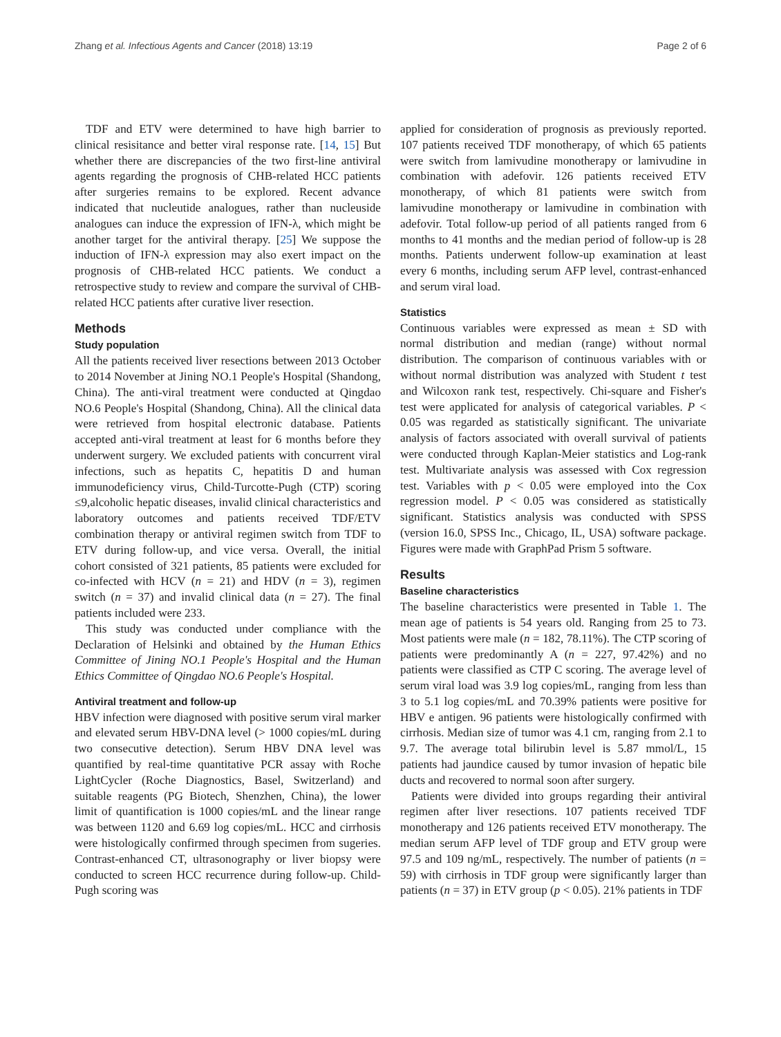Zhang et al. Infectious Agents and Cancer (2018) 13:19 Page 2 of 6
TDF and ETV were determined to have high barrier to clinical resisitance and better viral response rate. [14, 15] But whether there are discrepancies of the two first-line antiviral agents regarding the prognosis of CHB-related HCC patients after surgeries remains to be explored. Recent advance indicated that nucleutide analogues, rather than nucleuside analogues can induce the expression of IFN-λ, which might be another target for the antiviral therapy. [25] We suppose the induction of IFN-λ expression may also exert impact on the prognosis of CHB-related HCC patients. We conduct a retrospective study to review and compare the survival of CHB-related HCC patients after curative liver resection.
Methods
Study population
All the patients received liver resections between 2013 October to 2014 November at Jining NO.1 People's Hospital (Shandong, China). The anti-viral treatment were conducted at Qingdao NO.6 People's Hospital (Shandong, China). All the clinical data were retrieved from hospital electronic database. Patients accepted anti-viral treatment at least for 6 months before they underwent surgery. We excluded patients with concurrent viral infections, such as hepatits C, hepatitis D and human immunodeficiency virus, Child-Turcotte-Pugh (CTP) scoring ≤9,alcoholic hepatic diseases, invalid clinical characteristics and laboratory outcomes and patients received TDF/ETV combination therapy or antiviral regimen switch from TDF to ETV during follow-up, and vice versa. Overall, the initial cohort consisted of 321 patients, 85 patients were excluded for co-infected with HCV (n = 21) and HDV (n = 3), regimen switch (n = 37) and invalid clinical data (n = 27). The final patients included were 233.
This study was conducted under compliance with the Declaration of Helsinki and obtained by the Human Ethics Committee of Jining NO.1 People's Hospital and the Human Ethics Committee of Qingdao NO.6 People's Hospital.
Antiviral treatment and follow-up
HBV infection were diagnosed with positive serum viral marker and elevated serum HBV-DNA level (> 1000 copies/mL during two consecutive detection). Serum HBV DNA level was quantified by real-time quantitative PCR assay with Roche LightCycler (Roche Diagnostics, Basel, Switzerland) and suitable reagents (PG Biotech, Shenzhen, China), the lower limit of quantification is 1000 copies/mL and the linear range was between 1120 and 6.69 log copies/mL. HCC and cirrhosis were histologically confirmed through specimen from sugeries. Contrast-enhanced CT, ultrasonography or liver biopsy were conducted to screen HCC recurrence during follow-up. Child-Pugh scoring was
applied for consideration of prognosis as previously reported. 107 patients received TDF monotherapy, of which 65 patients were switch from lamivudine monotherapy or lamivudine in combination with adefovir. 126 patients received ETV monotherapy, of which 81 patients were switch from lamivudine monotherapy or lamivudine in combination with adefovir. Total follow-up period of all patients ranged from 6 months to 41 months and the median period of follow-up is 28 months. Patients underwent follow-up examination at least every 6 months, including serum AFP level, contrast-enhanced and serum viral load.
Statistics
Continuous variables were expressed as mean ± SD with normal distribution and median (range) without normal distribution. The comparison of continuous variables with or without normal distribution was analyzed with Student t test and Wilcoxon rank test, respectively. Chi-square and Fisher's test were applicated for analysis of categorical variables. P < 0.05 was regarded as statistically significant. The univariate analysis of factors associated with overall survival of patients were conducted through Kaplan-Meier statistics and Log-rank test. Multivariate analysis was assessed with Cox regression test. Variables with p < 0.05 were employed into the Cox regression model. P < 0.05 was considered as statistically significant. Statistics analysis was conducted with SPSS (version 16.0, SPSS Inc., Chicago, IL, USA) software package. Figures were made with GraphPad Prism 5 software.
Results
Baseline characteristics
The baseline characteristics were presented in Table 1. The mean age of patients is 54 years old. Ranging from 25 to 73. Most patients were male (n = 182, 78.11%). The CTP scoring of patients were predominantly A (n = 227, 97.42%) and no patients were classified as CTP C scoring. The average level of serum viral load was 3.9 log copies/mL, ranging from less than 3 to 5.1 log copies/mL and 70.39% patients were positive for HBV e antigen. 96 patients were histologically confirmed with cirrhosis. Median size of tumor was 4.1 cm, ranging from 2.1 to 9.7. The average total bilirubin level is 5.87 mmol/L, 15 patients had jaundice caused by tumor invasion of hepatic bile ducts and recovered to normal soon after surgery.
Patients were divided into groups regarding their antiviral regimen after liver resections. 107 patients received TDF monotherapy and 126 patients received ETV monotherapy. The median serum AFP level of TDF group and ETV group were 97.5 and 109 ng/mL, respectively. The number of patients (n = 59) with cirrhosis in TDF group were significantly larger than patients (n = 37) in ETV group (p < 0.05). 21% patients in TDF